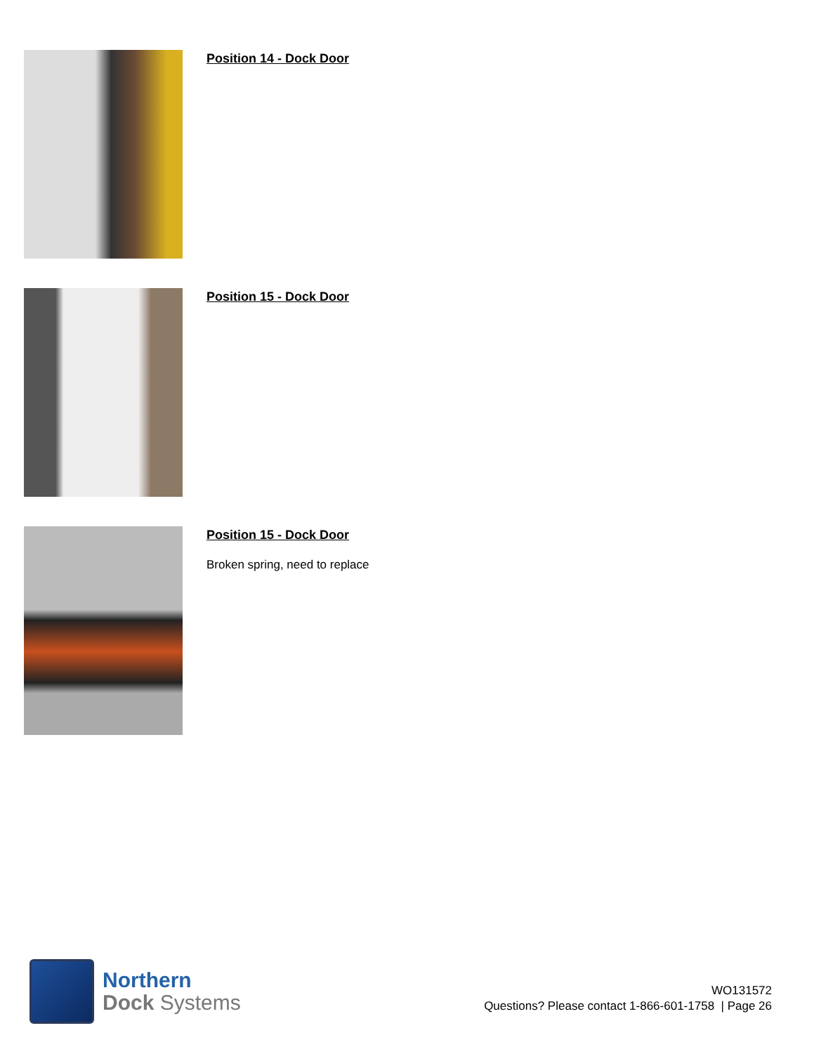Position 14 - Dock Door
Position 15 - Dock Door
Position 15 - Dock Door
Broken spring, need to replace
Northern
Dock Systems
WO131572
Questions? Please contact 1-866-601-1758 | Page 26